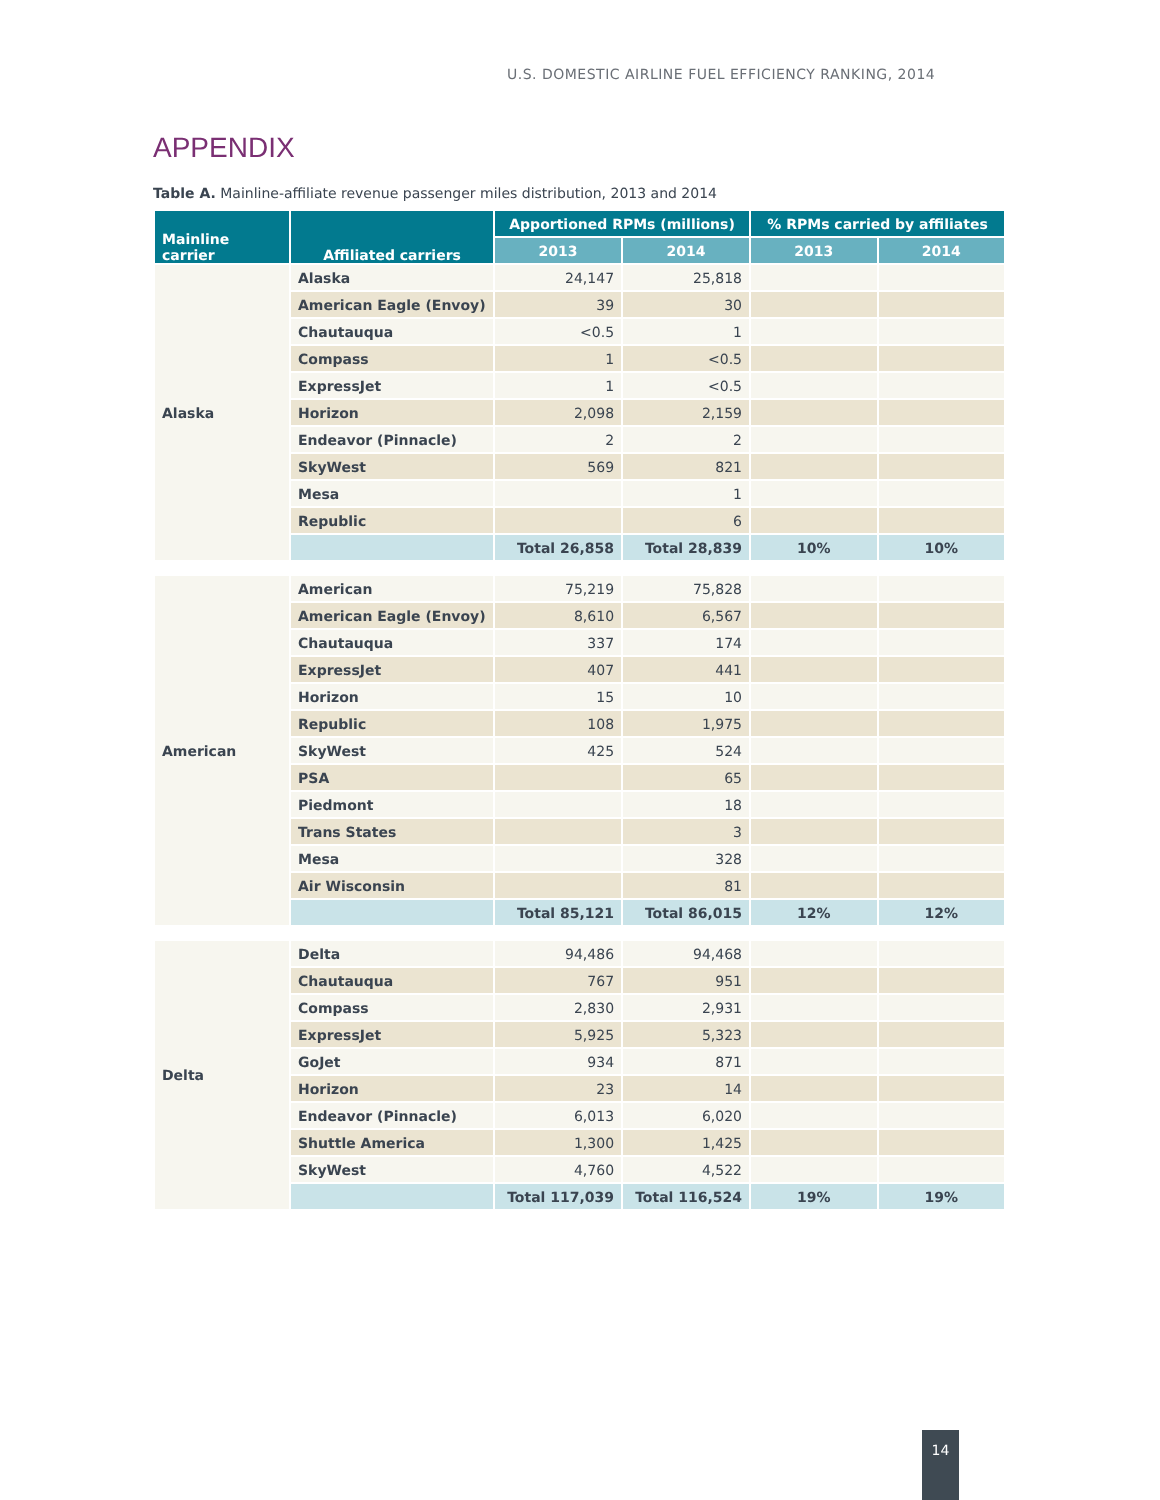U.S. DOMESTIC AIRLINE FUEL EFFICIENCY RANKING, 2014
APPENDIX
Table A. Mainline-affiliate revenue passenger miles distribution, 2013 and 2014
| Mainline carrier | Affiliated carriers | Apportioned RPMs (millions) | | % RPMs carried by affiliates | |
| --- | --- | --- | --- | --- | --- |
| | | 2013 | 2014 | 2013 | 2014 |
| Alaska | Alaska | 24,147 | 25,818 | | |
| | American Eagle (Envoy) | 39 | 30 | | |
| | Chautauqua | <0.5 | 1 | | |
| | Compass | 1 | <0.5 | | |
| | ExpressJet | 1 | <0.5 | | |
| | Horizon | 2,098 | 2,159 | | |
| | Endeavor (Pinnacle) | 2 | 2 | | |
| | SkyWest | 569 | 821 | | |
| | Mesa | | 1 | | |
| | Republic | | 6 | | |
| | | Total 26,858 | Total 28,839 | 10% | 10% |
| American | American | 75,219 | 75,828 | | |
| | American Eagle (Envoy) | 8,610 | 6,567 | | |
| | Chautauqua | 337 | 174 | | |
| | ExpressJet | 407 | 441 | | |
| | Horizon | 15 | 10 | | |
| | Republic | 108 | 1,975 | | |
| | SkyWest | 425 | 524 | | |
| | PSA | | 65 | | |
| | Piedmont | | 18 | | |
| | Trans States | | 3 | | |
| | Mesa | | 328 | | |
| | Air Wisconsin | | 81 | | |
| | | Total 85,121 | Total 86,015 | 12% | 12% |
| Delta | Delta | 94,486 | 94,468 | | |
| | Chautauqua | 767 | 951 | | |
| | Compass | 2,830 | 2,931 | | |
| | ExpressJet | 5,925 | 5,323 | | |
| | GoJet | 934 | 871 | | |
| | Horizon | 23 | 14 | | |
| | Endeavor (Pinnacle) | 6,013 | 6,020 | | |
| | Shuttle America | 1,300 | 1,425 | | |
| | SkyWest | 4,760 | 4,522 | | |
| | | Total 117,039 | Total 116,524 | 19% | 19% |
14